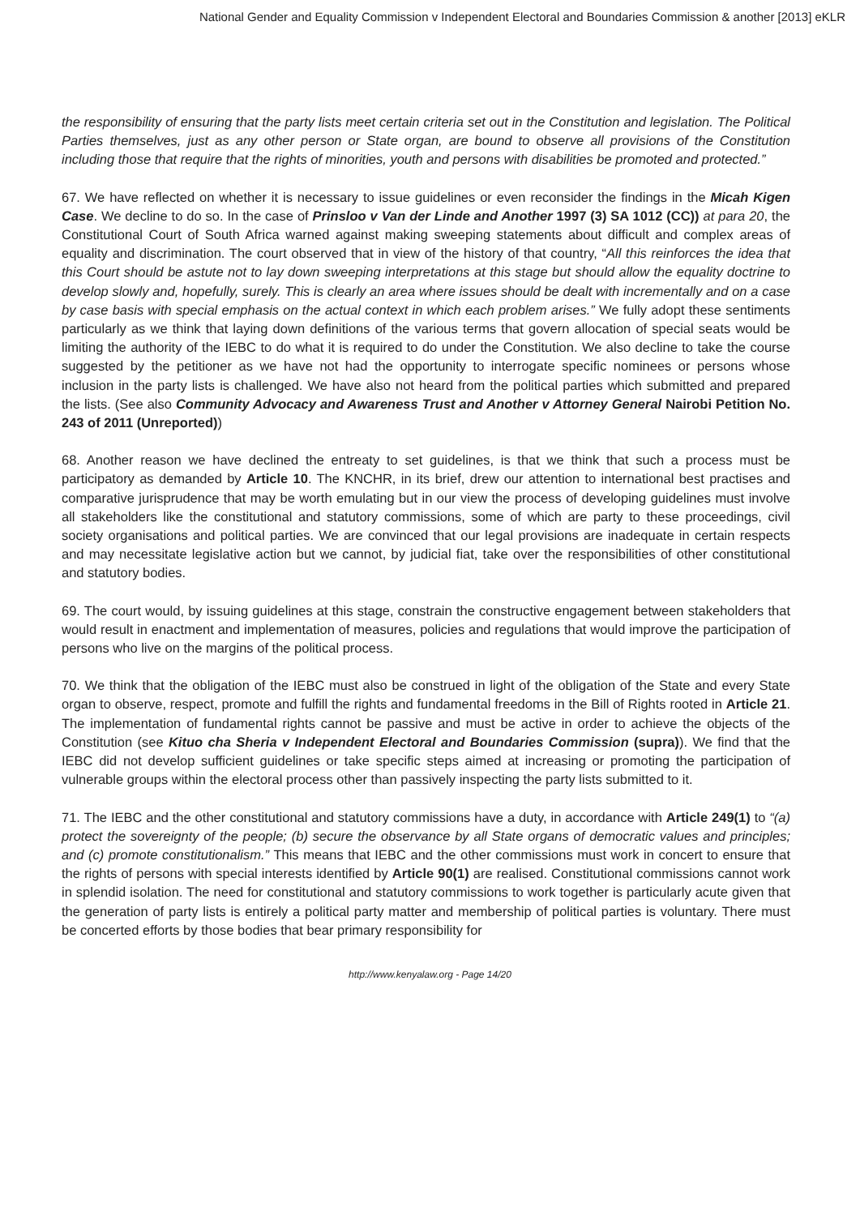National Gender and Equality Commission v Independent Electoral and Boundaries Commission & another [2013] eKLR
the responsibility of ensuring that the party lists meet certain criteria set out in the Constitution and legislation. The Political Parties themselves, just as any other person or State organ, are bound to observe all provisions of the Constitution including those that require that the rights of minorities, youth and persons with disabilities be promoted and protected.”
67. We have reflected on whether it is necessary to issue guidelines or even reconsider the findings in the Micah Kigen Case. We decline to do so. In the case of Prinsloo v Van der Linde and Another 1997 (3) SA 1012 (CC)) at para 20, the Constitutional Court of South Africa warned against making sweeping statements about difficult and complex areas of equality and discrimination. The court observed that in view of the history of that country, “All this reinforces the idea that this Court should be astute not to lay down sweeping interpretations at this stage but should allow the equality doctrine to develop slowly and, hopefully, surely. This is clearly an area where issues should be dealt with incrementally and on a case by case basis with special emphasis on the actual context in which each problem arises.” We fully adopt these sentiments particularly as we think that laying down definitions of the various terms that govern allocation of special seats would be limiting the authority of the IEBC to do what it is required to do under the Constitution. We also decline to take the course suggested by the petitioner as we have not had the opportunity to interrogate specific nominees or persons whose inclusion in the party lists is challenged. We have also not heard from the political parties which submitted and prepared the lists. (See also Community Advocacy and Awareness Trust and Another v Attorney General Nairobi Petition No. 243 of 2011 (Unreported))
68. Another reason we have declined the entreaty to set guidelines, is that we think that such a process must be participatory as demanded by Article 10. The KNCHR, in its brief, drew our attention to international best practises and comparative jurisprudence that may be worth emulating but in our view the process of developing guidelines must involve all stakeholders like the constitutional and statutory commissions, some of which are party to these proceedings, civil society organisations and political parties. We are convinced that our legal provisions are inadequate in certain respects and may necessitate legislative action but we cannot, by judicial fiat, take over the responsibilities of other constitutional and statutory bodies.
69. The court would, by issuing guidelines at this stage, constrain the constructive engagement between stakeholders that would result in enactment and implementation of measures, policies and regulations that would improve the participation of persons who live on the margins of the political process.
70. We think that the obligation of the IEBC must also be construed in light of the obligation of the State and every State organ to observe, respect, promote and fulfill the rights and fundamental freedoms in the Bill of Rights rooted in Article 21. The implementation of fundamental rights cannot be passive and must be active in order to achieve the objects of the Constitution (see Kituo cha Sheria v Independent Electoral and Boundaries Commission (supra)). We find that the IEBC did not develop sufficient guidelines or take specific steps aimed at increasing or promoting the participation of vulnerable groups within the electoral process other than passively inspecting the party lists submitted to it.
71. The IEBC and the other constitutional and statutory commissions have a duty, in accordance with Article 249(1) to “(a) protect the sovereignty of the people; (b) secure the observance by all State organs of democratic values and principles; and (c) promote constitutionalism.” This means that IEBC and the other commissions must work in concert to ensure that the rights of persons with special interests identified by Article 90(1) are realised. Constitutional commissions cannot work in splendid isolation. The need for constitutional and statutory commissions to work together is particularly acute given that the generation of party lists is entirely a political party matter and membership of political parties is voluntary. There must be concerted efforts by those bodies that bear primary responsibility for
http://www.kenyalaw.org - Page 14/20